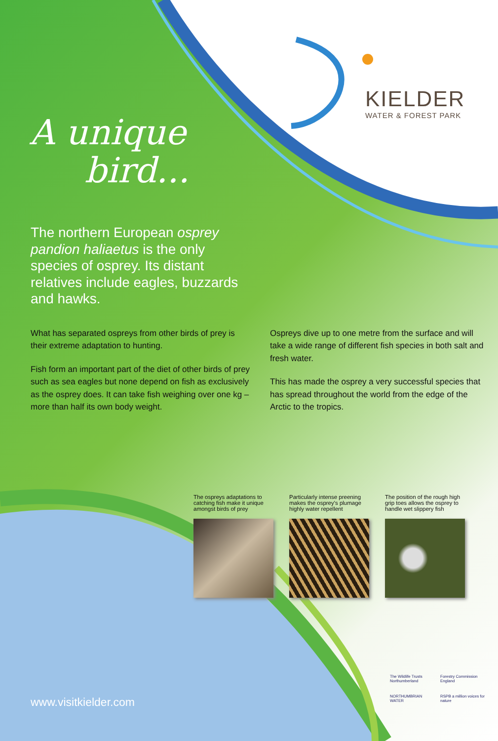KIELDER
WATER & FOREST PARK
A unique
bird...
The northern European osprey pandion haliaetus is the only species of osprey. Its distant relatives include eagles, buzzards and hawks.
What has separated ospreys from other birds of prey is their extreme adaptation to hunting.
Fish form an important part of the diet of other birds of prey such as sea eagles but none depend on fish as exclusively as the osprey does. It can take fish weighing over one kg – more than half its own body weight.
Ospreys dive up to one metre from the surface and will take a wide range of different fish species in both salt and fresh water.
This has made the osprey a very successful species that has spread throughout the world from the edge of the Arctic to the tropics.
The ospreys adaptations to catching fish make it unique amongst birds of prey
Particularly intense preening makes the osprey's plumage highly water repellent
The position of the rough high grip toes allows the osprey to handle wet slippery fish
www.visitkielder.com
The Wildlife Trusts Northumberland
Forestry Commission England
NORTHUMBRIAN WATER
RSPB a million voices for nature